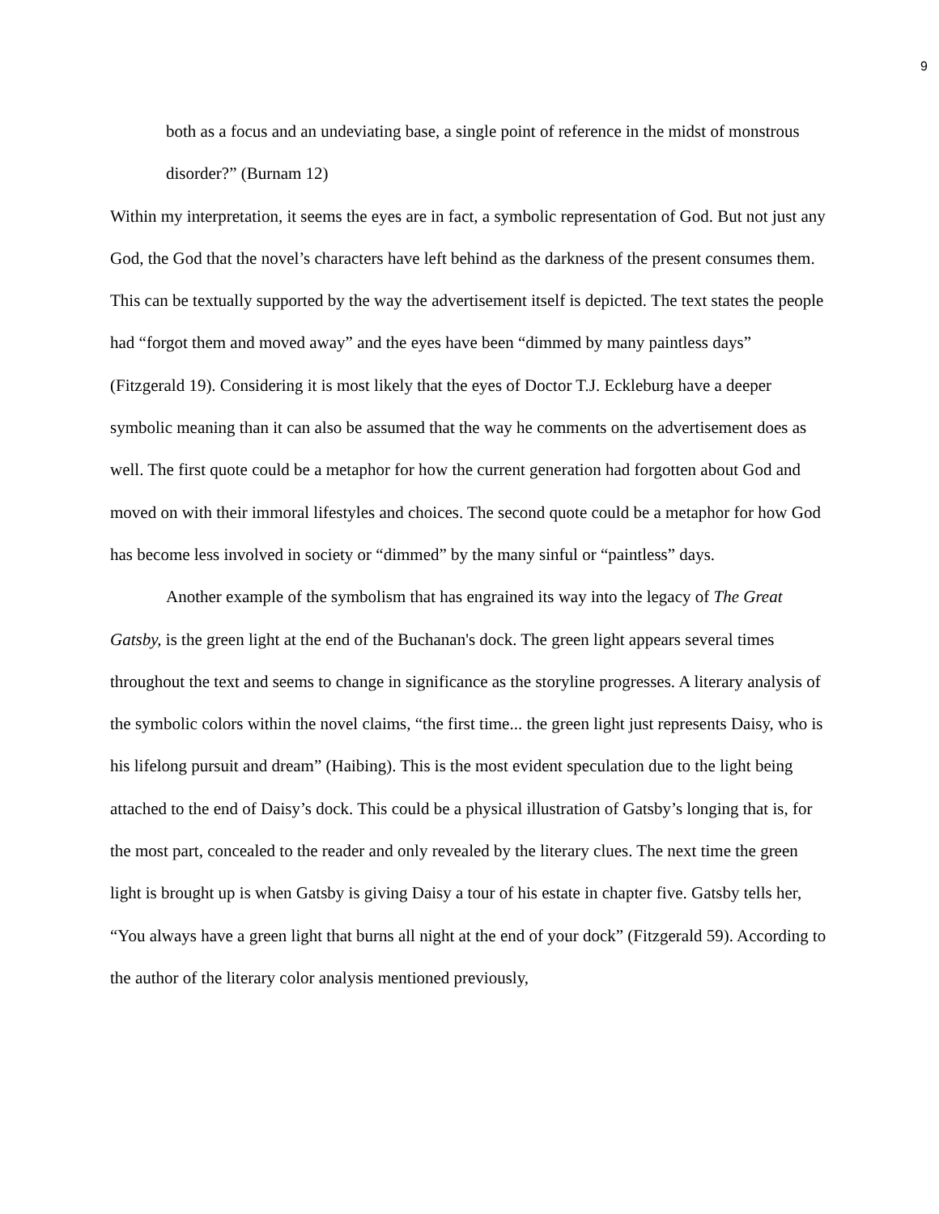9
both as a focus and an undeviating base, a single point of reference in the midst of monstrous disorder?” (Burnam 12)
Within my interpretation, it seems the eyes are in fact, a symbolic representation of God. But not just any God, the God that the novel’s characters have left behind as the darkness of the present consumes them. This can be textually supported by the way the advertisement itself is depicted. The text states the people had “forgot them and moved away” and the eyes have been “dimmed by many paintless days” (Fitzgerald 19). Considering it is most likely that the eyes of Doctor T.J. Eckleburg have a deeper symbolic meaning than it can also be assumed that the way he comments on the advertisement does as well. The first quote could be a metaphor for how the current generation had forgotten about God and moved on with their immoral lifestyles and choices. The second quote could be a metaphor for how God has become less involved in society or “dimmed” by the many sinful or “paintless” days.
Another example of the symbolism that has engrained its way into the legacy of The Great Gatsby, is the green light at the end of the Buchanan's dock. The green light appears several times throughout the text and seems to change in significance as the storyline progresses. A literary analysis of the symbolic colors within the novel claims, “the first time... the green light just represents Daisy, who is his lifelong pursuit and dream” (Haibing). This is the most evident speculation due to the light being attached to the end of Daisy’s dock. This could be a physical illustration of Gatsby’s longing that is, for the most part, concealed to the reader and only revealed by the literary clues. The next time the green light is brought up is when Gatsby is giving Daisy a tour of his estate in chapter five. Gatsby tells her, “You always have a green light that burns all night at the end of your dock” (Fitzgerald 59). According to the author of the literary color analysis mentioned previously,